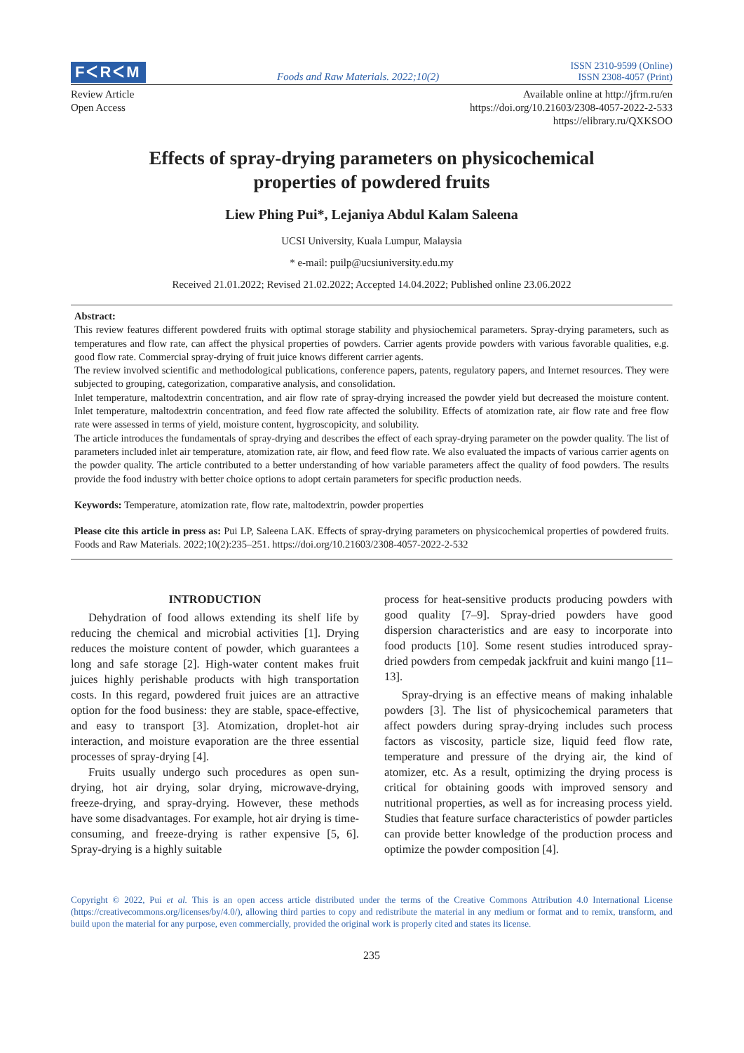FᐸRᐸM Foods and Raw Materials. 2022;10(2) ISSN 2310-9599 (Online)
ISSN 2308-4057 (Print)
Review Article
Open Access
Available online at http://jfrm.ru/en
https://doi.org/10.21603/2308-4057-2022-2-533
https://elibrary.ru/QXKSOO
Effects of spray-drying parameters on physicochemical
properties of powdered fruits
Liew Phing Pui*, Lejaniya Abdul Kalam Saleena
UCSI University, Kuala Lumpur, Malaysia
* e-mail: puilp@ucsiuniversity.edu.my
Received 21.01.2022; Revised 21.02.2022; Accepted 14.04.2022; Published online 23.06.2022
Abstract:
This review features different powdered fruits with optimal storage stability and physiochemical parameters. Spray-drying parameters, such as temperatures and flow rate, can affect the physical properties of powders. Carrier agents provide powders with various favorable qualities, e.g. good flow rate. Commercial spray-drying of fruit juice knows different carrier agents.
The review involved scientific and methodological publications, conference papers, patents, regulatory papers, and Internet resources. They were subjected to grouping, categorization, comparative analysis, and consolidation.
Inlet temperature, maltodextrin concentration, and air flow rate of spray-drying increased the powder yield but decreased the moisture content. Inlet temperature, maltodextrin concentration, and feed flow rate affected the solubility. Effects of atomization rate, air flow rate and free flow rate were assessed in terms of yield, moisture content, hygroscopicity, and solubility.
The article introduces the fundamentals of spray-drying and describes the effect of each spray-drying parameter on the powder quality. The list of parameters included inlet air temperature, atomization rate, air flow, and feed flow rate. We also evaluated the impacts of various carrier agents on the powder quality. The article contributed to a better understanding of how variable parameters affect the quality of food powders. The results provide the food industry with better choice options to adopt certain parameters for specific production needs.
Keywords: Temperature, atomization rate, flow rate, maltodextrin, powder properties
Please cite this article in press as: Pui LP, Saleena LAK. Effects of spray-drying parameters on physicochemical properties of powdered fruits. Foods and Raw Materials. 2022;10(2):235–251. https://doi.org/10.21603/2308-4057-2022-2-532
INTRODUCTION
Dehydration of food allows extending its shelf life by reducing the chemical and microbial activities [1]. Drying reduces the moisture content of powder, which guarantees a long and safe storage [2]. High-water content makes fruit juices highly perishable products with high transportation costs. In this regard, powdered fruit juices are an attractive option for the food business: they are stable, space-effective, and easy to transport [3]. Atomization, droplet-hot air interaction, and moisture evaporation are the three essential processes of spray-drying [4].
Fruits usually undergo such procedures as open sun-drying, hot air drying, solar drying, microwave-drying, freeze-drying, and spray-drying. However, these methods have some disadvantages. For example, hot air drying is time-consuming, and freeze-drying is rather expensive [5, 6]. Spray-drying is a highly suitable
process for heat-sensitive products producing powders with good quality [7–9]. Spray-dried powders have good dispersion characteristics and are easy to incorporate into food products [10]. Some resent studies introduced spray-dried powders from cempedak jackfruit and kuini mango [11–13].
Spray-drying is an effective means of making inhalable powders [3]. The list of physicochemical parameters that affect powders during spray-drying includes such process factors as viscosity, particle size, liquid feed flow rate, temperature and pressure of the drying air, the kind of atomizer, etc. As a result, optimizing the drying process is critical for obtaining goods with improved sensory and nutritional properties, as well as for increasing process yield. Studies that feature surface characteristics of powder particles can provide better knowledge of the production process and optimize the powder composition [4].
Copyright © 2022, Pui et al. This is an open access article distributed under the terms of the Creative Commons Attribution 4.0 International License (https://creativecommons.org/licenses/by/4.0/), allowing third parties to copy and redistribute the material in any medium or format and to remix, transform, and build upon the material for any purpose, even commercially, provided the original work is properly cited and states its license.
235